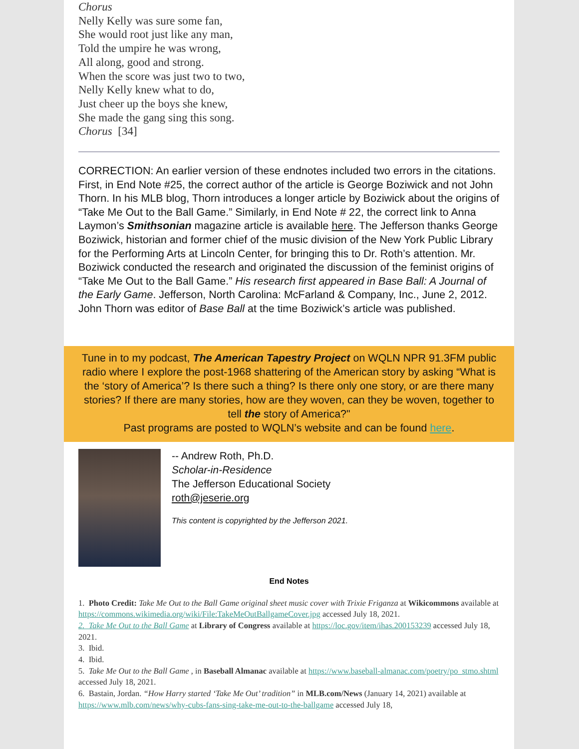Chorus
Nelly Kelly was sure some fan,
She would root just like any man,
Told the umpire he was wrong,
All along, good and strong.
When the score was just two to two,
Nelly Kelly knew what to do,
Just cheer up the boys she knew,
She made the gang sing this song.
Chorus [34]
CORRECTION: An earlier version of these endnotes included two errors in the citations. First, in End Note #25, the correct author of the article is George Boziwick and not John Thorn. In his MLB blog, Thorn introduces a longer article by Boziwick about the origins of “Take Me Out to the Ball Game.” Similarly, in End Note # 22, the correct link to Anna Laymon’s Smithsonian magazine article is available here. The Jefferson thanks George Boziwick, historian and former chief of the music division of the New York Public Library for the Performing Arts at Lincoln Center, for bringing this to Dr. Roth’s attention. Mr. Boziwick conducted the research and originated the discussion of the feminist origins of “Take Me Out to the Ball Game.” His research first appeared in Base Ball: A Journal of the Early Game. Jefferson, North Carolina: McFarland & Company, Inc., June 2, 2012. John Thorn was editor of Base Ball at the time Boziwick’s article was published.
Tune in to my podcast, The American Tapestry Project on WQLN NPR 91.3FM public radio where I explore the post-1968 shattering of the American story by asking “What is the ‘story of America’? Is there such a thing? Is there only one story, or are there many stories? If there are many stories, how are they woven, can they be woven, together to tell the story of America?"
Past programs are posted to WQLN’s website and can be found here.
-- Andrew Roth, Ph.D.
Scholar-in-Residence
The Jefferson Educational Society
roth@jeserie.org
This content is copyrighted by the Jefferson 2021.
End Notes
1. Photo Credit: Take Me Out to the Ball Game original sheet music cover with Trixie Friganza at Wikicommons available at https://commons.wikimedia.org/wiki/File:TakeMeOutBallgameCover.jpg accessed July 18, 2021.
2. Take Me Out to the Ball Game at Library of Congress available at https://loc.gov/item/ihas.200153239 accessed July 18, 2021.
3. Ibid.
4. Ibid.
5. Take Me Out to the Ball Game , in Baseball Almanac available at https://www.baseball-almanac.com/poetry/po_stmo.shtml accessed July 18, 2021.
6. Bastain, Jordan. “How Harry started ‘Take Me Out’ tradition” in MLB.com/News (January 14, 2021) available at https://www.mlb.com/news/why-cubs-fans-sing-take-me-out-to-the-ballgame accessed July 18,